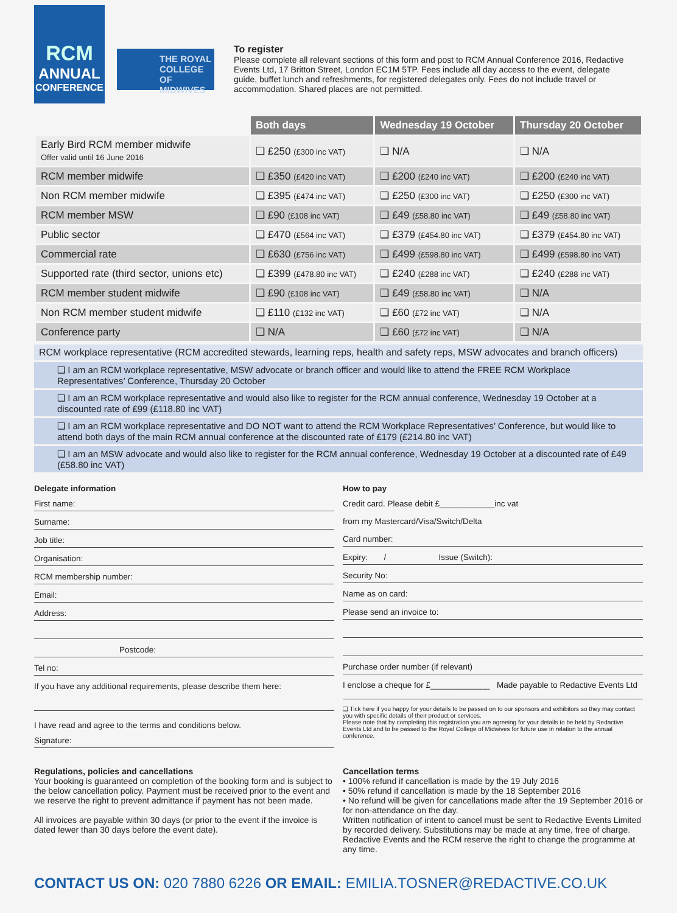RCM
ANNUAL
CONFERENCE
THE ROYAL COLLEGE OF MIDWIVES
To register
Please complete all relevant sections of this form and post to RCM Annual Conference 2016, Redactive Events Ltd, 17 Britton Street, London EC1M 5TP. Fees include all day access to the event, delegate guide, buffet lunch and refreshments, for registered delegates only. Fees do not include travel or accommodation. Shared places are not permitted.
| | Both days | Wednesday 19 October | Thursday 20 October |
| Early Bird RCM member midwife Offer valid until 16 June 2016 | ❑ £250 (£300 inc VAT) | ❑ N/A | ❑ N/A |
| RCM member midwife | ❑ £350 (£420 inc VAT) | ❑ £200 (£240 inc VAT) | ❑ £200 (£240 inc VAT) |
| Non RCM member midwife | ❑ £395 (£474 inc VAT) | ❑ £250 (£300 inc VAT) | ❑ £250 (£300 inc VAT) |
| RCM member MSW | ❑ £90 (£108 inc VAT) | ❑ £49 (£58.80 inc VAT) | ❑ £49 (£58.80 inc VAT) |
| Public sector | ❑ £470 (£564 inc VAT) | ❑ £379 (£454.80 inc VAT) | ❑ £379 (£454.80 inc VAT) |
| Commercial rate | ❑ £630 (£756 inc VAT) | ❑ £499 (£598.80 inc VAT) | ❑ £499 (£598.80 inc VAT) |
| Supported rate (third sector, unions etc) | ❑ £399 (£478.80 inc VAT) | ❑ £240 (£288 inc VAT) | ❑ £240 (£288 inc VAT) |
| RCM member student midwife | ❑ £90 (£108 inc VAT) | ❑ £49 (£58.80 inc VAT) | ❑ N/A |
| Non RCM member student midwife | ❑ £110 (£132 inc VAT) | ❑ £60 (£72 inc VAT) | ❑ N/A |
| Conference party | ❑ N/A | ❑ £60 (£72 inc VAT) | ❑ N/A |
RCM workplace representative (RCM accredited stewards, learning reps, health and safety reps, MSW advocates and branch officers)
❑ I am an RCM workplace representative, MSW advocate or branch officer and would like to attend the FREE RCM Workplace Representatives’ Conference, Thursday 20 October
❑ I am an RCM workplace representative and would also like to register for the RCM annual conference, Wednesday 19 October at a discounted rate of £99 (£118.80 inc VAT)
❑ I am an RCM workplace representative and DO NOT want to attend the RCM Workplace Representatives’ Conference, but would like to attend both days of the main RCM annual conference at the discounted rate of £179 (£214.80 inc VAT)
❑ I am an MSW advocate and would also like to register for the RCM annual conference, Wednesday 19 October at a discounted rate of £49 (£58.80 inc VAT)
Delegate information
First name:
Surname:
Job title:
Organisation:
RCM membership number:
Email:
Address:
Postcode:
Tel no:
If you have any additional requirements, please describe them here:
I have read and agree to the terms and conditions below.
Signature:
How to pay
Credit card. Please debit £____________inc vat
from my Mastercard/Visa/Switch/Delta
Card number:
Expiry: / Issue (Switch):
Security No:
Name as on card:
Please send an invoice to:
Purchase order number (if relevant)
I enclose a cheque for £_____________ Made payable to Redactive Events Ltd
❑ Tick here if you happy for your details to be passed on to our sponsors and exhibitors so they may contact you with specific details of their product or services.
Please note that by completing this registration you are agreeing for your details to be held by Redactive Events Ltd and to be passed to the Royal College of Midwives for future use in relation to the annual conference.
Regulations, policies and cancellations
Your booking is guaranteed on completion of the booking form and is subject to the below cancellation policy. Payment must be received prior to the event and we reserve the right to prevent admittance if payment has not been made.
All invoices are payable within 30 days (or prior to the event if the invoice is dated fewer than 30 days before the event date).
Cancellation terms
• 100% refund if cancellation is made by the 19 July 2016
• 50% refund if cancellation is made by the 18 September 2016
• No refund will be given for cancellations made after the 19 September 2016 or for non-attendance on the day.
Written notification of intent to cancel must be sent to Redactive Events Limited by recorded delivery. Substitutions may be made at any time, free of charge. Redactive Events and the RCM reserve the right to change the programme at any time.
CONTACT US ON: 020 7880 6226 OR EMAIL: EMILIA.TOSNER@REDACTIVE.CO.UK